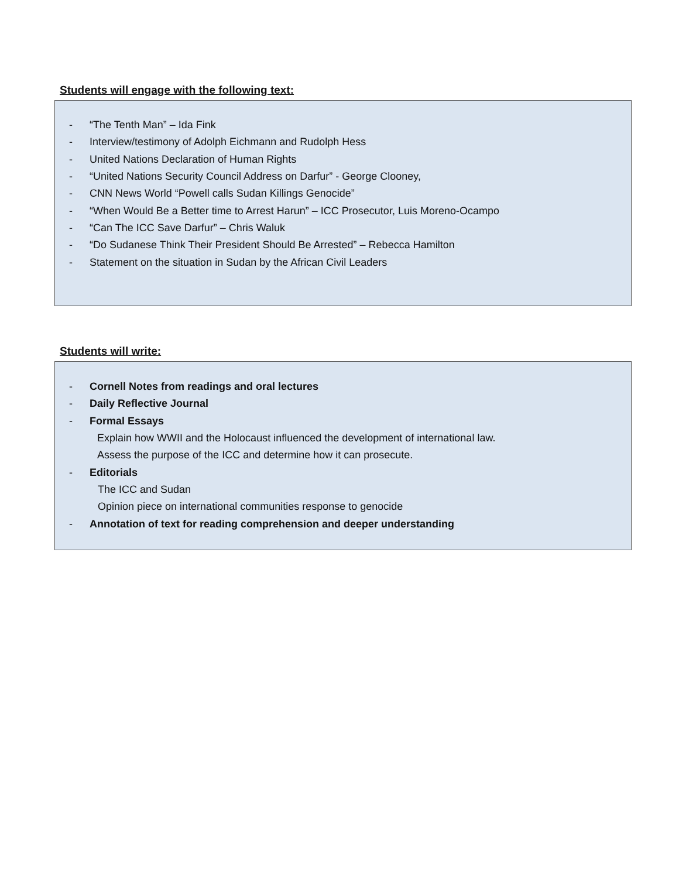Students will engage with the following text:
- “The Tenth Man” – Ida Fink
- Interview/testimony of Adolph Eichmann and Rudolph Hess
- United Nations Declaration of Human Rights
- “United Nations Security Council Address on Darfur” - George Clooney,
- CNN News World “Powell calls Sudan Killings Genocide”
- “When Would Be a Better time to Arrest Harun” – ICC Prosecutor, Luis Moreno-Ocampo
- “Can The ICC Save Darfur” – Chris Waluk
- “Do Sudanese Think Their President Should Be Arrested” – Rebecca Hamilton
- Statement on the situation in Sudan by the African Civil Leaders
Students will write:
- Cornell Notes from readings and oral lectures
- Daily Reflective Journal
- Formal Essays
Explain how WWII and the Holocaust influenced the development of international law.
Assess the purpose of the ICC and determine how it can prosecute.
- Editorials
The ICC and Sudan
Opinion piece on international communities response to genocide
- Annotation of text for reading comprehension and deeper understanding